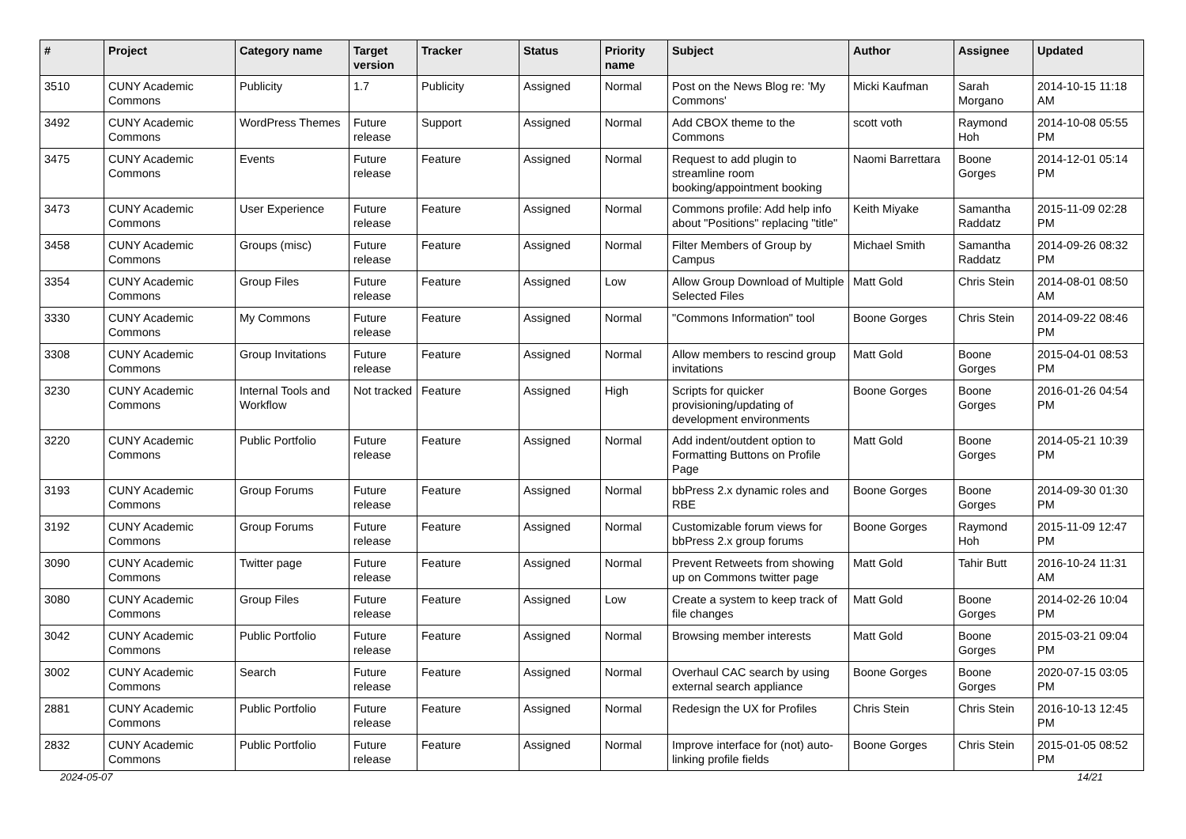| # | Project | Category name | Target version | Tracker | Status | Priority name | Subject | Author | Assignee | Updated |
| --- | --- | --- | --- | --- | --- | --- | --- | --- | --- | --- |
| 3510 | CUNY Academic Commons | Publicity | 1.7 | Publicity | Assigned | Normal | Post on the News Blog re: 'My Commons' | Micki Kaufman | Sarah Morgano | 2014-10-15 11:18 AM |
| 3492 | CUNY Academic Commons | WordPress Themes | Future release | Support | Assigned | Normal | Add CBOX theme to the Commons | scott voth | Raymond Hoh | 2014-10-08 05:55 PM |
| 3475 | CUNY Academic Commons | Events | Future release | Feature | Assigned | Normal | Request to add plugin to streamline room booking/appointment booking | Naomi Barrettara | Boone Gorges | 2014-12-01 05:14 PM |
| 3473 | CUNY Academic Commons | User Experience | Future release | Feature | Assigned | Normal | Commons profile: Add help info about "Positions" replacing "title" | Keith Miyake | Samantha Raddatz | 2015-11-09 02:28 PM |
| 3458 | CUNY Academic Commons | Groups (misc) | Future release | Feature | Assigned | Normal | Filter Members of Group by Campus | Michael Smith | Samantha Raddatz | 2014-09-26 08:32 PM |
| 3354 | CUNY Academic Commons | Group Files | Future release | Feature | Assigned | Low | Allow Group Download of Multiple Selected Files | Matt Gold | Chris Stein | 2014-08-01 08:50 AM |
| 3330 | CUNY Academic Commons | My Commons | Future release | Feature | Assigned | Normal | "Commons Information" tool | Boone Gorges | Chris Stein | 2014-09-22 08:46 PM |
| 3308 | CUNY Academic Commons | Group Invitations | Future release | Feature | Assigned | Normal | Allow members to rescind group invitations | Matt Gold | Boone Gorges | 2015-04-01 08:53 PM |
| 3230 | CUNY Academic Commons | Internal Tools and Workflow | Not tracked | Feature | Assigned | High | Scripts for quicker provisioning/updating of development environments | Boone Gorges | Boone Gorges | 2016-01-26 04:54 PM |
| 3220 | CUNY Academic Commons | Public Portfolio | Future release | Feature | Assigned | Normal | Add indent/outdent option to Formatting Buttons on Profile Page | Matt Gold | Boone Gorges | 2014-05-21 10:39 PM |
| 3193 | CUNY Academic Commons | Group Forums | Future release | Feature | Assigned | Normal | bbPress 2.x dynamic roles and RBE | Boone Gorges | Boone Gorges | 2014-09-30 01:30 PM |
| 3192 | CUNY Academic Commons | Group Forums | Future release | Feature | Assigned | Normal | Customizable forum views for bbPress 2.x group forums | Boone Gorges | Raymond Hoh | 2015-11-09 12:47 PM |
| 3090 | CUNY Academic Commons | Twitter page | Future release | Feature | Assigned | Normal | Prevent Retweets from showing up on Commons twitter page | Matt Gold | Tahir Butt | 2016-10-24 11:31 AM |
| 3080 | CUNY Academic Commons | Group Files | Future release | Feature | Assigned | Low | Create a system to keep track of file changes | Matt Gold | Boone Gorges | 2014-02-26 10:04 PM |
| 3042 | CUNY Academic Commons | Public Portfolio | Future release | Feature | Assigned | Normal | Browsing member interests | Matt Gold | Boone Gorges | 2015-03-21 09:04 PM |
| 3002 | CUNY Academic Commons | Search | Future release | Feature | Assigned | Normal | Overhaul CAC search by using external search appliance | Boone Gorges | Boone Gorges | 2020-07-15 03:05 PM |
| 2881 | CUNY Academic Commons | Public Portfolio | Future release | Feature | Assigned | Normal | Redesign the UX for Profiles | Chris Stein | Chris Stein | 2016-10-13 12:45 PM |
| 2832 | CUNY Academic Commons | Public Portfolio | Future release | Feature | Assigned | Normal | Improve interface for (not) auto-linking profile fields | Boone Gorges | Chris Stein | 2015-01-05 08:52 PM |
2024-05-07 14/21